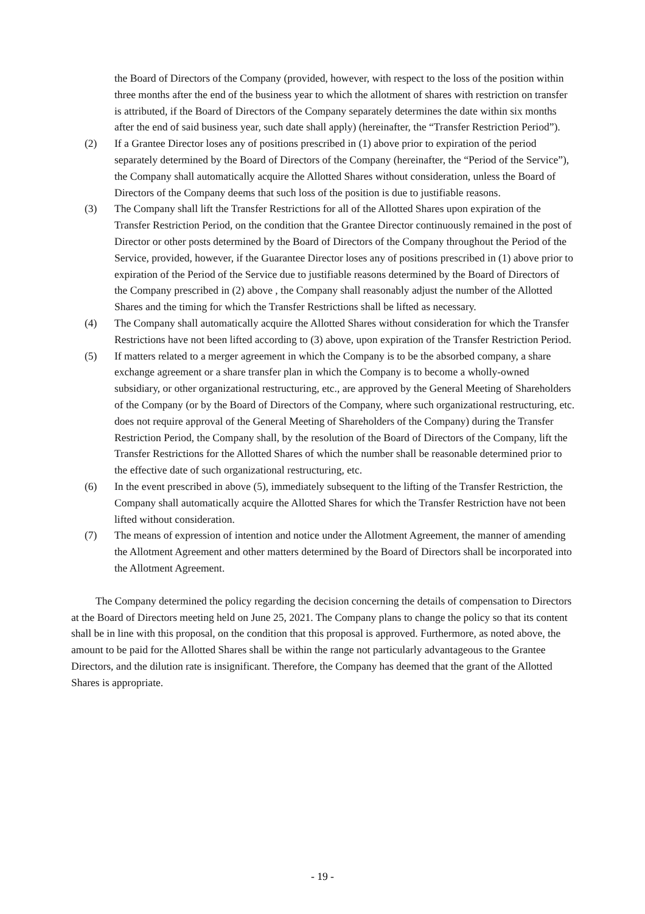the Board of Directors of the Company (provided, however, with respect to the loss of the position within three months after the end of the business year to which the allotment of shares with restriction on transfer is attributed, if the Board of Directors of the Company separately determines the date within six months after the end of said business year, such date shall apply) (hereinafter, the “Transfer Restriction Period”).
(2) If a Grantee Director loses any of positions prescribed in (1) above prior to expiration of the period separately determined by the Board of Directors of the Company (hereinafter, the “Period of the Service”), the Company shall automatically acquire the Allotted Shares without consideration, unless the Board of Directors of the Company deems that such loss of the position is due to justifiable reasons.
(3) The Company shall lift the Transfer Restrictions for all of the Allotted Shares upon expiration of the Transfer Restriction Period, on the condition that the Grantee Director continuously remained in the post of Director or other posts determined by the Board of Directors of the Company throughout the Period of the Service, provided, however, if the Guarantee Director loses any of positions prescribed in (1) above prior to expiration of the Period of the Service due to justifiable reasons determined by the Board of Directors of the Company prescribed in (2) above , the Company shall reasonably adjust the number of the Allotted Shares and the timing for which the Transfer Restrictions shall be lifted as necessary.
(4) The Company shall automatically acquire the Allotted Shares without consideration for which the Transfer Restrictions have not been lifted according to (3) above, upon expiration of the Transfer Restriction Period.
(5) If matters related to a merger agreement in which the Company is to be the absorbed company, a share exchange agreement or a share transfer plan in which the Company is to become a wholly-owned subsidiary, or other organizational restructuring, etc., are approved by the General Meeting of Shareholders of the Company (or by the Board of Directors of the Company, where such organizational restructuring, etc. does not require approval of the General Meeting of Shareholders of the Company) during the Transfer Restriction Period, the Company shall, by the resolution of the Board of Directors of the Company, lift the Transfer Restrictions for the Allotted Shares of which the number shall be reasonable determined prior to the effective date of such organizational restructuring, etc.
(6) In the event prescribed in above (5), immediately subsequent to the lifting of the Transfer Restriction, the Company shall automatically acquire the Allotted Shares for which the Transfer Restriction have not been lifted without consideration.
(7) The means of expression of intention and notice under the Allotment Agreement, the manner of amending the Allotment Agreement and other matters determined by the Board of Directors shall be incorporated into the Allotment Agreement.
The Company determined the policy regarding the decision concerning the details of compensation to Directors at the Board of Directors meeting held on June 25, 2021. The Company plans to change the policy so that its content shall be in line with this proposal, on the condition that this proposal is approved. Furthermore, as noted above, the amount to be paid for the Allotted Shares shall be within the range not particularly advantageous to the Grantee Directors, and the dilution rate is insignificant. Therefore, the Company has deemed that the grant of the Allotted Shares is appropriate.
- 19 -